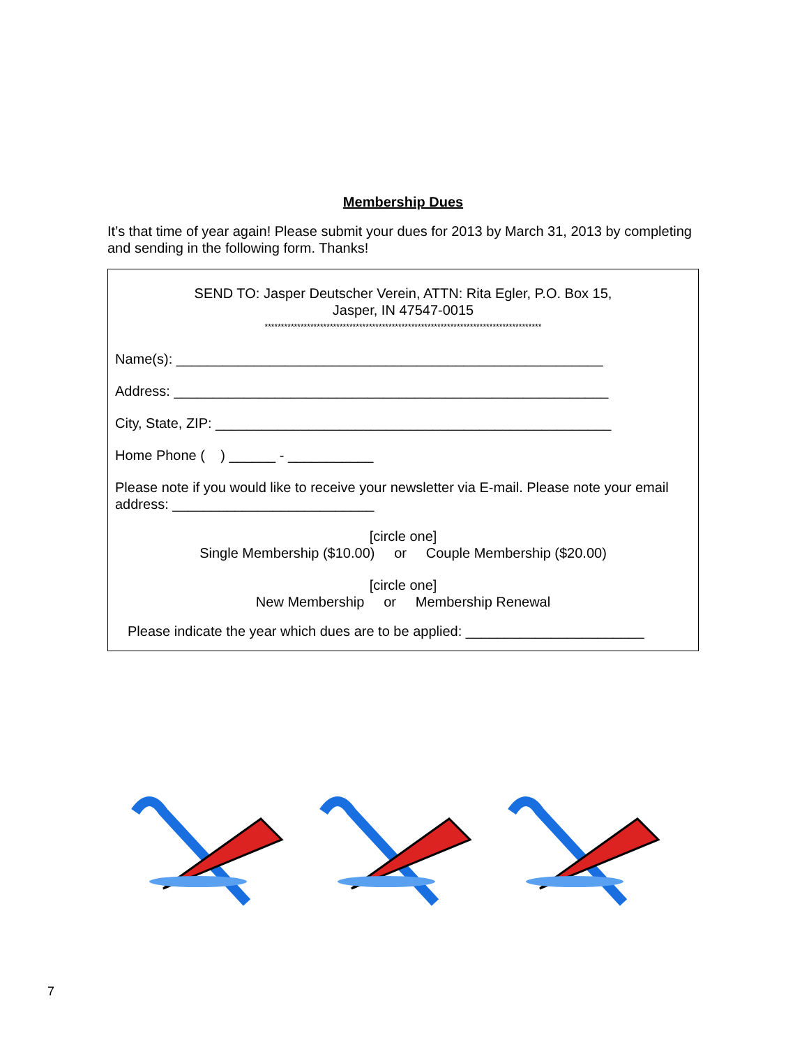Membership Dues
It’s that time of year again! Please submit your dues for 2013 by March 31, 2013 by completing and sending in the following form. Thanks!
SEND TO: Jasper Deutscher Verein, ATTN: Rita Egler, P.O. Box 15,
Jasper, IN 47547-0015
*************************************************************************************
Name(s): _______________________________________________________
Address: ________________________________________________________
City, State, ZIP: ___________________________________________________
Home Phone ( ) ______ - ___________
Please note if you would like to receive your newsletter via E-mail. Please note your email address: __________________________
[circle one]
Single Membership ($10.00) or Couple Membership ($20.00)
[circle one]
New Membership or Membership Renewal
Please indicate the year which dues are to be applied: _______________________
7